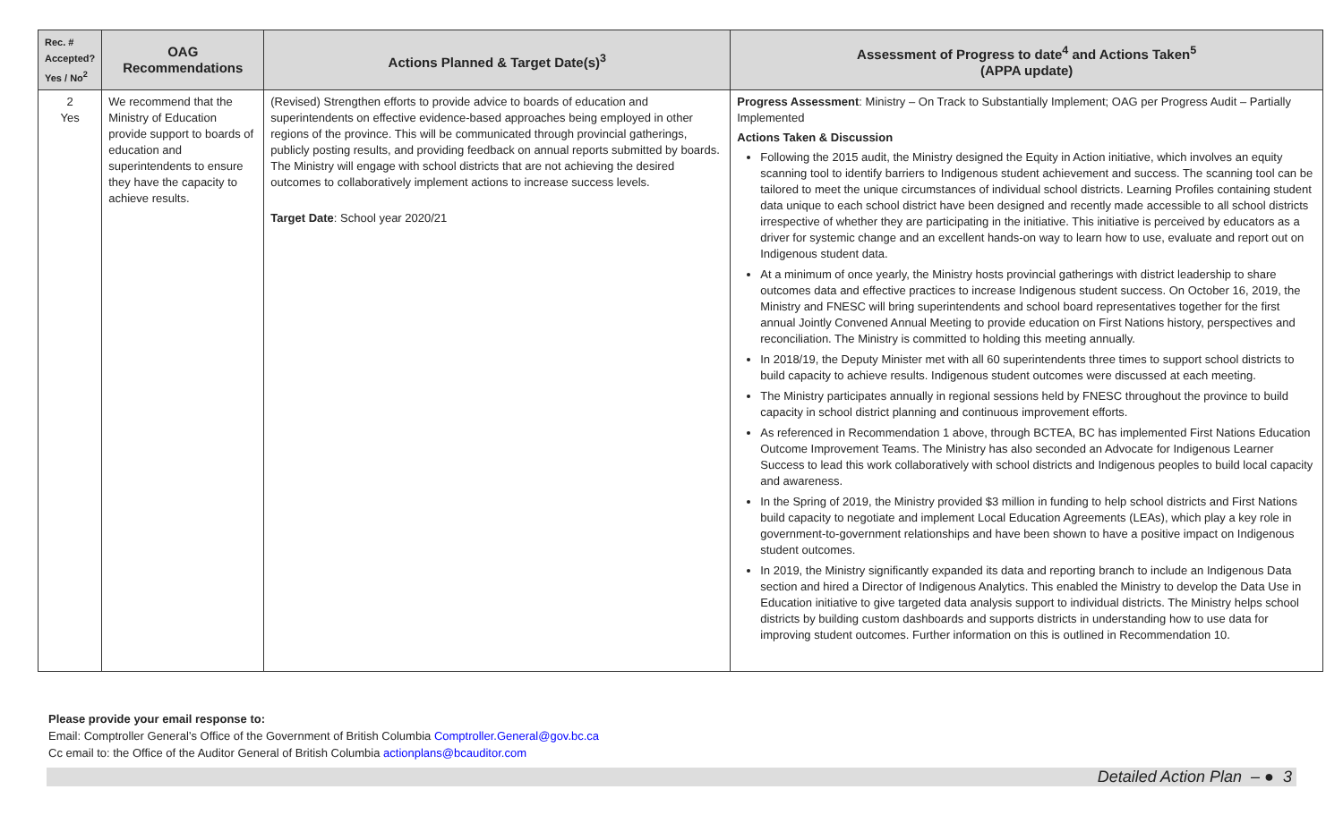| Rec. # Accepted? Yes / No<sup>2</sup> | OAG Recommendations | Actions Planned & Target Date(s)<sup>3</sup> | Assessment of Progress to date<sup>4</sup> and Actions Taken<sup>5</sup> (APPA update) |
| --- | --- | --- | --- |
| 2 Yes | We recommend that the Ministry of Education provide support to boards of education and superintendents to ensure they have the capacity to achieve results. | (Revised) Strengthen efforts to provide advice to boards of education and superintendents on effective evidence-based approaches being employed in other regions of the province. This will be communicated through provincial gatherings, publicly posting results, and providing feedback on annual reports submitted by boards. The Ministry will engage with school districts that are not achieving the desired outcomes to collaboratively implement actions to increase success levels. Target Date : School year 2020/21 | Progress Assessment : Ministry – On Track to Substantially Implement; OAG per Progress Audit – Partially Implemented Actions Taken & Discussion Following the 2015 audit, the Ministry designed the Equity in Action initiative, which involves an equity scanning tool to identify barriers to Indigenous student achievement and success. The scanning tool can be tailored to meet the unique circumstances of individual school districts. Learning Profiles containing student data unique to each school district have been designed and recently made accessible to all school districts irrespective of whether they are participating in the initiative. This initiative is perceived by educators as a driver for systemic change and an excellent hands-on way to learn how to use, evaluate and report out on Indigenous student data. At a minimum of once yearly, the Ministry hosts provincial gatherings with district leadership to share outcomes data and effective practices to increase Indigenous student success. On October 16, 2019, the Ministry and FNESC will bring superintendents and school board representatives together for the first annual Jointly Convened Annual Meeting to provide education on First Nations history, perspectives and reconciliation. The Ministry is committed to holding this meeting annually. In 2018/19, the Deputy Minister met with all 60 superintendents three times to support school districts to build capacity to achieve results. Indigenous student outcomes were discussed at each meeting. The Ministry participates annually in regional sessions held by FNESC throughout the province to build capacity in school district planning and continuous improvement efforts. As referenced in Recommendation 1 above, through BCTEA, BC has implemented First Nations Education Outcome Improvement Teams. The Ministry has also seconded an Advocate for Indigenous Learner Success to lead this work collaboratively with school districts and Indigenous peoples to build local capacity and awareness. In the Spring of 2019, the Ministry provided $3 million in funding to help school districts and First Nations build capacity to negotiate and implement Local Education Agreements (LEAs), which play a key role in government-to-government relationships and have been shown to have a positive impact on Indigenous student outcomes. In 2019, the Ministry significantly expanded its data and reporting branch to include an Indigenous Data section and hired a Director of Indigenous Analytics. This enabled the Ministry to develop the Data Use in Education initiative to give targeted data analysis support to individual districts. The Ministry helps school districts by building custom dashboards and supports districts in understanding how to use data for improving student outcomes. Further information on this is outlined in Recommendation 10. |
Please provide your email response to:
Email: Comptroller General’s Office of the Government of British Columbia Comptroller.General@gov.bc.ca
Cc email to: the Office of the Auditor General of British Columbia actionplans@bcauditor.com
Detailed Action Plan – ● 3